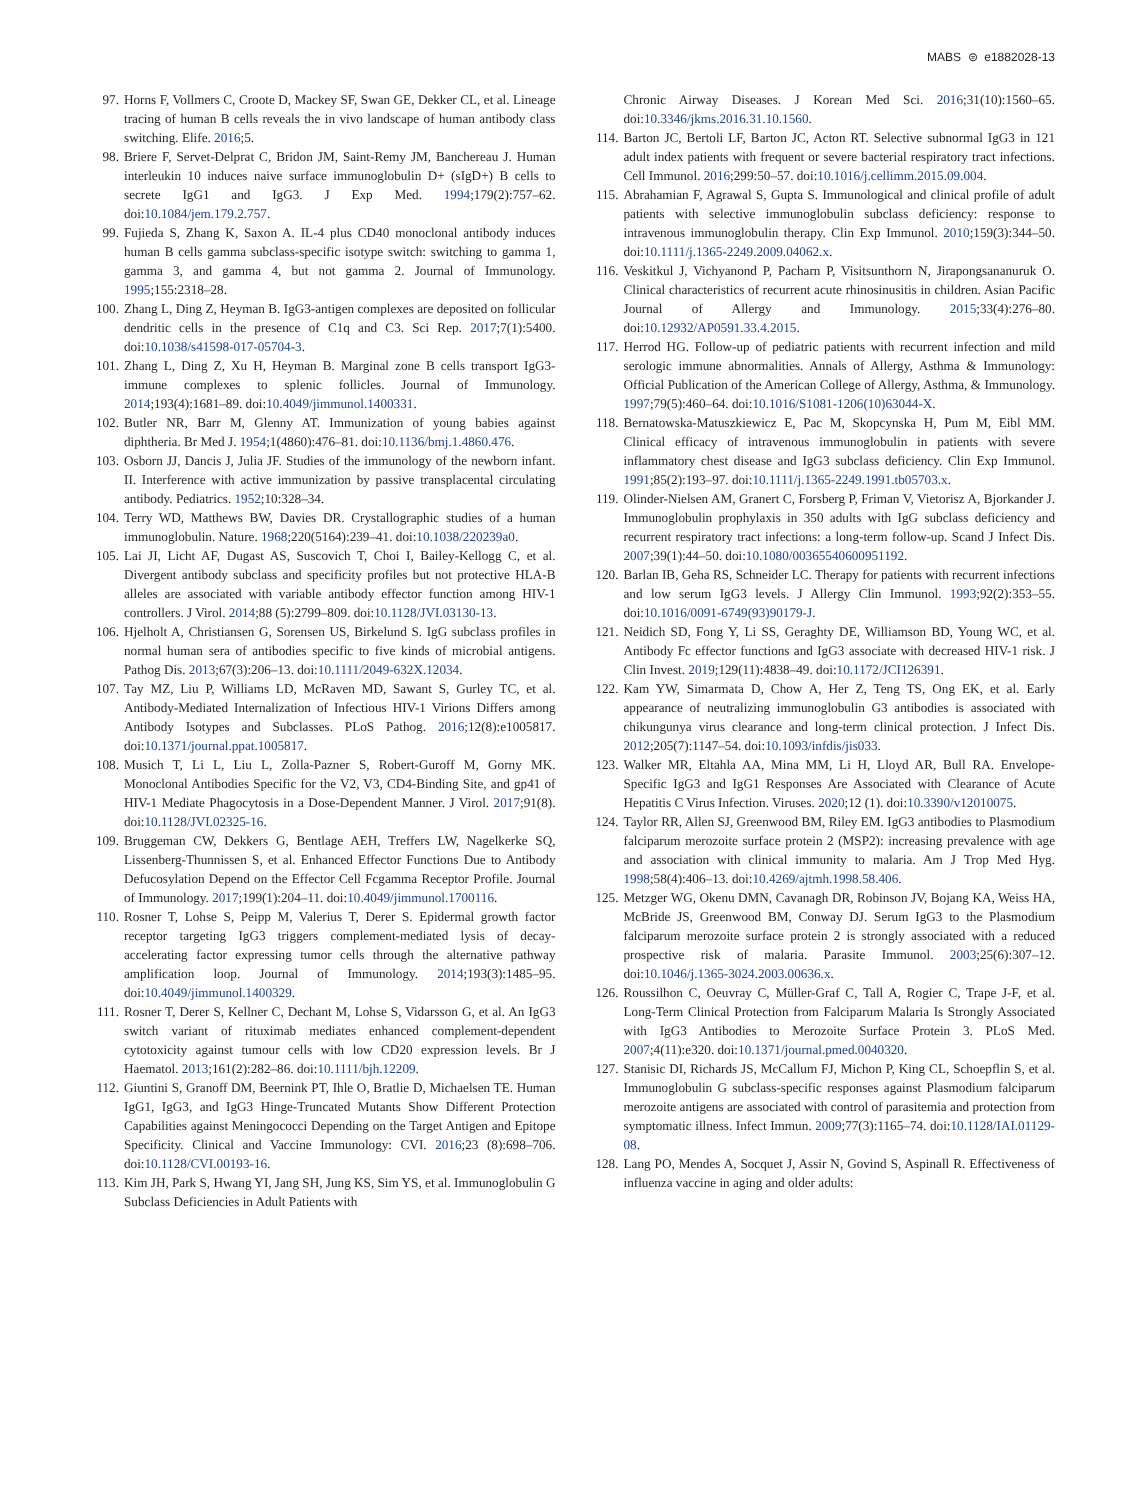MABS ⊜ e1882028-13
97. Horns F, Vollmers C, Croote D, Mackey SF, Swan GE, Dekker CL, et al. Lineage tracing of human B cells reveals the in vivo landscape of human antibody class switching. Elife. 2016;5.
98. Briere F, Servet-Delprat C, Bridon JM, Saint-Remy JM, Banchereau J. Human interleukin 10 induces naive surface immunoglobulin D+ (sIgD+) B cells to secrete IgG1 and IgG3. J Exp Med. 1994;179(2):757–62. doi:10.1084/jem.179.2.757.
99. Fujieda S, Zhang K, Saxon A. IL-4 plus CD40 monoclonal antibody induces human B cells gamma subclass-specific isotype switch: switching to gamma 1, gamma 3, and gamma 4, but not gamma 2. Journal of Immunology. 1995;155:2318–28.
100. Zhang L, Ding Z, Heyman B. IgG3-antigen complexes are deposited on follicular dendritic cells in the presence of C1q and C3. Sci Rep. 2017;7(1):5400. doi:10.1038/s41598-017-05704-3.
101. Zhang L, Ding Z, Xu H, Heyman B. Marginal zone B cells transport IgG3-immune complexes to splenic follicles. Journal of Immunology. 2014;193(4):1681–89. doi:10.4049/jimmunol.1400331.
102. Butler NR, Barr M, Glenny AT. Immunization of young babies against diphtheria. Br Med J. 1954;1(4860):476–81. doi:10.1136/bmj.1.4860.476.
103. Osborn JJ, Dancis J, Julia JF. Studies of the immunology of the newborn infant. II. Interference with active immunization by passive transplacental circulating antibody. Pediatrics. 1952;10:328–34.
104. Terry WD, Matthews BW, Davies DR. Crystallographic studies of a human immunoglobulin. Nature. 1968;220(5164):239–41. doi:10.1038/220239a0.
105. Lai JI, Licht AF, Dugast AS, Suscovich T, Choi I, Bailey-Kellogg C, et al. Divergent antibody subclass and specificity profiles but not protective HLA-B alleles are associated with variable antibody effector function among HIV-1 controllers. J Virol. 2014;88 (5):2799–809. doi:10.1128/JVI.03130-13.
106. Hjelholt A, Christiansen G, Sorensen US, Birkelund S. IgG subclass profiles in normal human sera of antibodies specific to five kinds of microbial antigens. Pathog Dis. 2013;67(3):206–13. doi:10.1111/2049-632X.12034.
107. Tay MZ, Liu P, Williams LD, McRaven MD, Sawant S, Gurley TC, et al. Antibody-Mediated Internalization of Infectious HIV-1 Virions Differs among Antibody Isotypes and Subclasses. PLoS Pathog. 2016;12(8):e1005817. doi:10.1371/journal.ppat.1005817.
108. Musich T, Li L, Liu L, Zolla-Pazner S, Robert-Guroff M, Gorny MK. Monoclonal Antibodies Specific for the V2, V3, CD4-Binding Site, and gp41 of HIV-1 Mediate Phagocytosis in a Dose-Dependent Manner. J Virol. 2017;91(8). doi:10.1128/JVI.02325-16.
109. Bruggeman CW, Dekkers G, Bentlage AEH, Treffers LW, Nagelkerke SQ, Lissenberg-Thunnissen S, et al. Enhanced Effector Functions Due to Antibody Defucosylation Depend on the Effector Cell Fcgamma Receptor Profile. Journal of Immunology. 2017;199(1):204–11. doi:10.4049/jimmunol.1700116.
110. Rosner T, Lohse S, Peipp M, Valerius T, Derer S. Epidermal growth factor receptor targeting IgG3 triggers complement-mediated lysis of decay-accelerating factor expressing tumor cells through the alternative pathway amplification loop. Journal of Immunology. 2014;193(3):1485–95. doi:10.4049/jimmunol.1400329.
111. Rosner T, Derer S, Kellner C, Dechant M, Lohse S, Vidarsson G, et al. An IgG3 switch variant of rituximab mediates enhanced complement-dependent cytotoxicity against tumour cells with low CD20 expression levels. Br J Haematol. 2013;161(2):282–86. doi:10.1111/bjh.12209.
112. Giuntini S, Granoff DM, Beernink PT, Ihle O, Bratlie D, Michaelsen TE. Human IgG1, IgG3, and IgG3 Hinge-Truncated Mutants Show Different Protection Capabilities against Meningococci Depending on the Target Antigen and Epitope Specificity. Clinical and Vaccine Immunology: CVI. 2016;23 (8):698–706. doi:10.1128/CVI.00193-16.
113. Kim JH, Park S, Hwang YI, Jang SH, Jung KS, Sim YS, et al. Immunoglobulin G Subclass Deficiencies in Adult Patients with
Chronic Airway Diseases. J Korean Med Sci. 2016;31(10):1560–65. doi:10.3346/jkms.2016.31.10.1560.
114. Barton JC, Bertoli LF, Barton JC, Acton RT. Selective subnormal IgG3 in 121 adult index patients with frequent or severe bacterial respiratory tract infections. Cell Immunol. 2016;299:50–57. doi:10.1016/j.cellimm.2015.09.004.
115. Abrahamian F, Agrawal S, Gupta S. Immunological and clinical profile of adult patients with selective immunoglobulin subclass deficiency: response to intravenous immunoglobulin therapy. Clin Exp Immunol. 2010;159(3):344–50. doi:10.1111/j.1365-2249.2009.04062.x.
116. Veskitkul J, Vichyanond P, Pacharn P, Visitsunthorn N, Jirapongsananuruk O. Clinical characteristics of recurrent acute rhinosinusitis in children. Asian Pacific Journal of Allergy and Immunology. 2015;33(4):276–80. doi:10.12932/AP0591.33.4.2015.
117. Herrod HG. Follow-up of pediatric patients with recurrent infection and mild serologic immune abnormalities. Annals of Allergy, Asthma & Immunology: Official Publication of the American College of Allergy, Asthma, & Immunology. 1997;79(5):460–64. doi:10.1016/S1081-1206(10)63044-X.
118. Bernatowska-Matuszkiewicz E, Pac M, Skopcynska H, Pum M, Eibl MM. Clinical efficacy of intravenous immunoglobulin in patients with severe inflammatory chest disease and IgG3 subclass deficiency. Clin Exp Immunol. 1991;85(2):193–97. doi:10.1111/j.1365-2249.1991.tb05703.x.
119. Olinder-Nielsen AM, Granert C, Forsberg P, Friman V, Vietorisz A, Bjorkander J. Immunoglobulin prophylaxis in 350 adults with IgG subclass deficiency and recurrent respiratory tract infections: a long-term follow-up. Scand J Infect Dis. 2007;39(1):44–50. doi:10.1080/00365540600951192.
120. Barlan IB, Geha RS, Schneider LC. Therapy for patients with recurrent infections and low serum IgG3 levels. J Allergy Clin Immunol. 1993;92(2):353–55. doi:10.1016/0091-6749(93)90179-J.
121. Neidich SD, Fong Y, Li SS, Geraghty DE, Williamson BD, Young WC, et al. Antibody Fc effector functions and IgG3 associate with decreased HIV-1 risk. J Clin Invest. 2019;129(11):4838–49. doi:10.1172/JCI126391.
122. Kam YW, Simarmata D, Chow A, Her Z, Teng TS, Ong EK, et al. Early appearance of neutralizing immunoglobulin G3 antibodies is associated with chikungunya virus clearance and long-term clinical protection. J Infect Dis. 2012;205(7):1147–54. doi:10.1093/infdis/jis033.
123. Walker MR, Eltahla AA, Mina MM, Li H, Lloyd AR, Bull RA. Envelope-Specific IgG3 and IgG1 Responses Are Associated with Clearance of Acute Hepatitis C Virus Infection. Viruses. 2020;12 (1). doi:10.3390/v12010075.
124. Taylor RR, Allen SJ, Greenwood BM, Riley EM. IgG3 antibodies to Plasmodium falciparum merozoite surface protein 2 (MSP2): increasing prevalence with age and association with clinical immunity to malaria. Am J Trop Med Hyg. 1998;58(4):406–13. doi:10.4269/ajtmh.1998.58.406.
125. Metzger WG, Okenu DMN, Cavanagh DR, Robinson JV, Bojang KA, Weiss HA, McBride JS, Greenwood BM, Conway DJ. Serum IgG3 to the Plasmodium falciparum merozoite surface protein 2 is strongly associated with a reduced prospective risk of malaria. Parasite Immunol. 2003;25(6):307–12. doi:10.1046/j.1365-3024.2003.00636.x.
126. Roussilhon C, Oeuvray C, Müller-Graf C, Tall A, Rogier C, Trape J-F, et al. Long-Term Clinical Protection from Falciparum Malaria Is Strongly Associated with IgG3 Antibodies to Merozoite Surface Protein 3. PLoS Med. 2007;4(11):e320. doi:10.1371/journal.pmed.0040320.
127. Stanisic DI, Richards JS, McCallum FJ, Michon P, King CL, Schoepflin S, et al. Immunoglobulin G subclass-specific responses against Plasmodium falciparum merozoite antigens are associated with control of parasitemia and protection from symptomatic illness. Infect Immun. 2009;77(3):1165–74. doi:10.1128/IAI.01129-08.
128. Lang PO, Mendes A, Socquet J, Assir N, Govind S, Aspinall R. Effectiveness of influenza vaccine in aging and older adults: